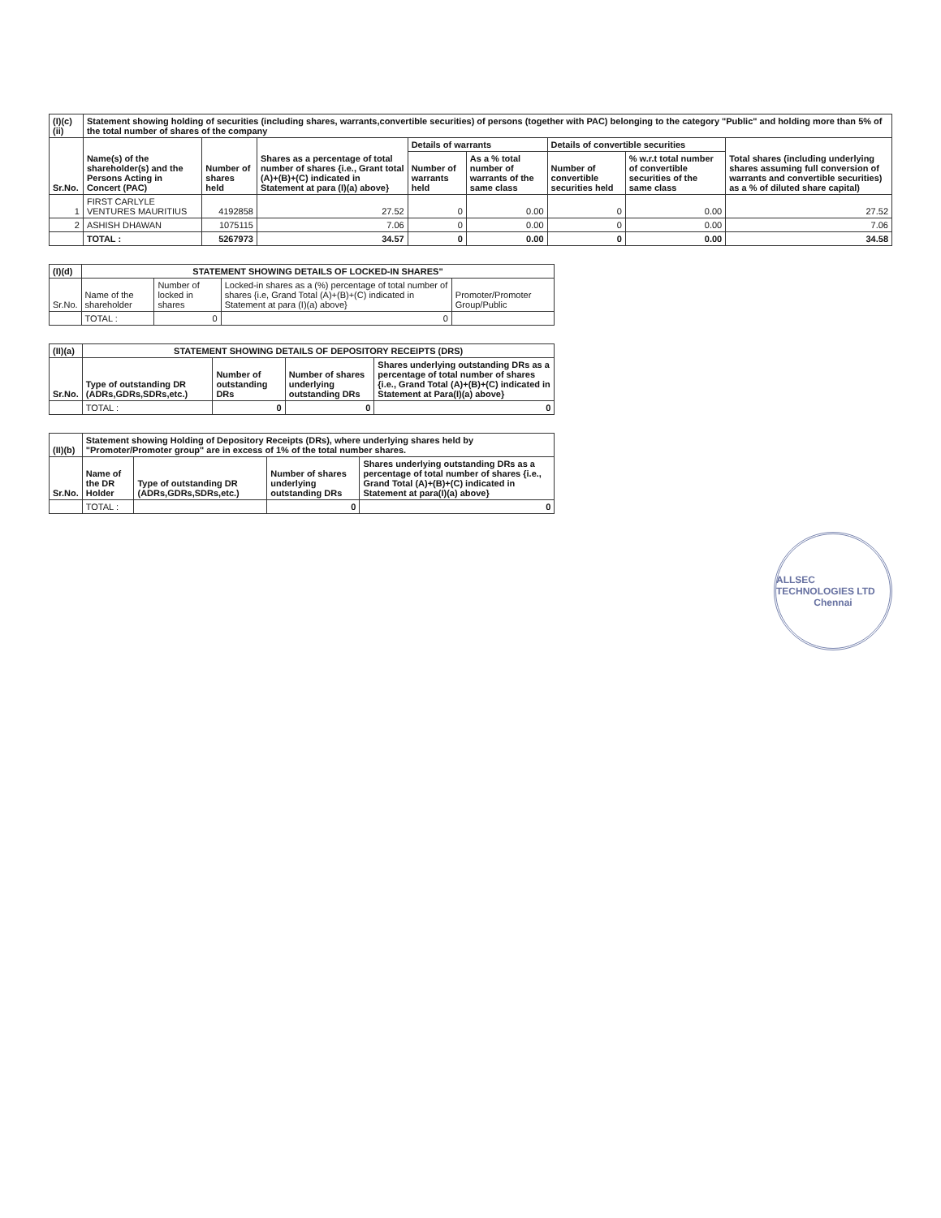| (I)(c)(ii) | Statement showing holding of securities (including shares, warrants,convertible securities) of persons (together with PAC) belonging to the category "Public" and holding more than 5% of the total number of shares of the company | | | | | | | |
| Sr.No. | Name(s) of the shareholder(s) and the Persons Acting in Concert (PAC) | Number of shares held | Shares as a percentage of total number of shares {i.e., Grant total (A)+(B)+(C) indicated in Statement at para (I)(a) above} | Details of warrants | | Details of convertible securities | | Total shares (including underlying shares assuming full conversion of warrants and convertible securities) as a % of diluted share capital) |
| | | | | Number of warrants held | As a % total number of warrants of the same class | Number of convertible securities held | % w.r.t total number of convertible securities of the same class | |
| 1 | FIRST CARLYLE VENTURES MAURITIUS | 4192858 | 27.52 | 0 | 0.00 | 0 | 0.00 | 27.52 |
| 2 | ASHISH DHAWAN | 1075115 | 7.06 | 0 | 0.00 | 0 | 0.00 | 7.06 |
| | TOTAL : | 5267973 | 34.57 | 0 | 0.00 | 0 | 0.00 | 34.58 |
| (I)(d) | STATEMENT SHOWING DETAILS OF LOCKED-IN SHARES" | | | |
| Sr.No. | Name of the shareholder | Number of locked in shares | Locked-in shares as a (%) percentage of total number of shares {i.e, Grand Total (A)+(B)+(C) indicated in Statement at para (I)(a) above} | Promoter/Promoter Group/Public |
| | TOTAL : | 0 | 0 | |
| (II)(a) | STATEMENT SHOWING DETAILS OF DEPOSITORY RECEIPTS (DRS) | | | |
| Sr.No. | Type of outstanding DR (ADRs,GDRs,SDRs,etc.) | Number of outstanding DRs | Number of shares underlying outstanding DRs | Shares underlying outstanding DRs as a percentage of total number of shares {i.e., Grand Total (A)+(B)+(C) indicated in Statement at Para(I)(a) above} |
| | TOTAL : | 0 | 0 | 0 |
| (II)(b) | Statement showing Holding of Depository Receipts (DRs), where underlying shares held by "Promoter/Promoter group" are in excess of 1% of the total number shares. | | | |
| Sr.No. | Name of the DR Holder | Type of outstanding DR (ADRs,GDRs,SDRs,etc.) | Number of shares underlying outstanding DRs | Shares underlying outstanding DRs as a percentage of total number of shares {i.e., Grand Total (A)+(B)+(C) indicated in Statement at para(I)(a) above} |
| | TOTAL : | | 0 | 0 |
ALLSEC TECHNOLOGIES LTD
Chennai